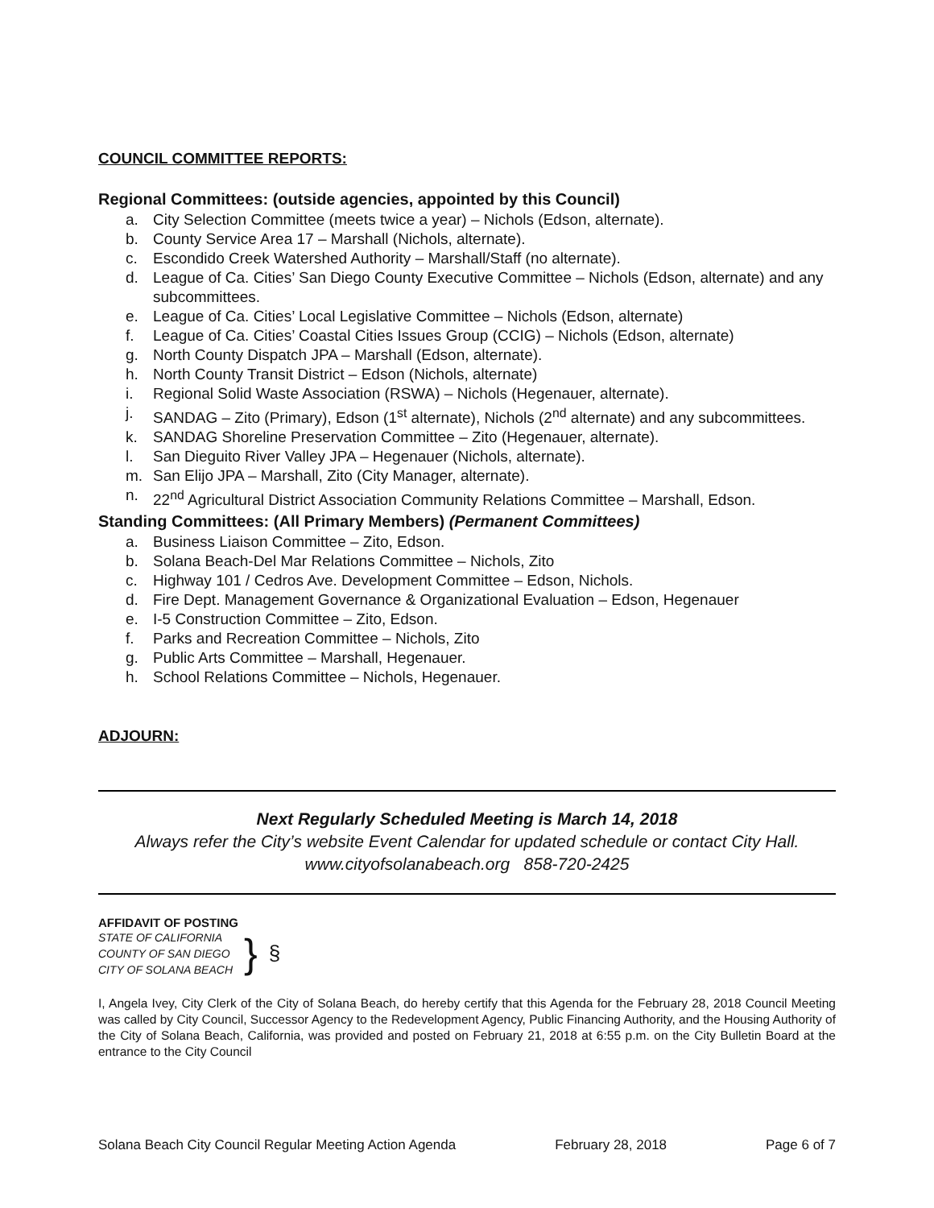COUNCIL COMMITTEE REPORTS:
Regional Committees: (outside agencies, appointed by this Council)
a. City Selection Committee (meets twice a year) – Nichols (Edson, alternate).
b. County Service Area 17 – Marshall (Nichols, alternate).
c. Escondido Creek Watershed Authority – Marshall/Staff (no alternate).
d. League of Ca. Cities’ San Diego County Executive Committee – Nichols (Edson, alternate) and any subcommittees.
e. League of Ca. Cities’ Local Legislative Committee – Nichols (Edson, alternate)
f. League of Ca. Cities’ Coastal Cities Issues Group (CCIG) – Nichols (Edson, alternate)
g. North County Dispatch JPA – Marshall (Edson, alternate).
h. North County Transit District – Edson (Nichols, alternate)
i. Regional Solid Waste Association (RSWA) – Nichols (Hegenauer, alternate).
j. SANDAG – Zito (Primary), Edson (1<sup>st</sup> alternate), Nichols (2<sup>nd</sup> alternate) and any subcommittees.
k. SANDAG Shoreline Preservation Committee – Zito (Hegenauer, alternate).
l. San Dieguito River Valley JPA – Hegenauer (Nichols, alternate).
m. San Elijo JPA – Marshall, Zito (City Manager, alternate).
n. 22<sup>nd</sup> Agricultural District Association Community Relations Committee – Marshall, Edson.
Standing Committees: (All Primary Members) (Permanent Committees)
a. Business Liaison Committee – Zito, Edson.
b. Solana Beach-Del Mar Relations Committee – Nichols, Zito
c. Highway 101 / Cedros Ave. Development Committee – Edson, Nichols.
d. Fire Dept. Management Governance & Organizational Evaluation – Edson, Hegenauer
e. I-5 Construction Committee – Zito, Edson.
f. Parks and Recreation Committee – Nichols, Zito
g. Public Arts Committee – Marshall, Hegenauer.
h. School Relations Committee – Nichols, Hegenauer.
ADJOURN:
Next Regularly Scheduled Meeting is March 14, 2018
Always refer the City’s website Event Calendar for updated schedule or contact City Hall.
www.cityofsolanabeach.org 858-720-2425
AFFIDAVIT OF POSTING
STATE OF CALIFORNIA
COUNTY OF SAN DIEGO
CITY OF SOLANA BEACH
}
§
I, Angela Ivey, City Clerk of the City of Solana Beach, do hereby certify that this Agenda for the February 28, 2018 Council Meeting was called by City Council, Successor Agency to the Redevelopment Agency, Public Financing Authority, and the Housing Authority of the City of Solana Beach, California, was provided and posted on February 21, 2018 at 6:55 p.m. on the City Bulletin Board at the entrance to the City Council
Solana Beach City Council Regular Meeting Action Agenda February 28, 2018 Page 6 of 7